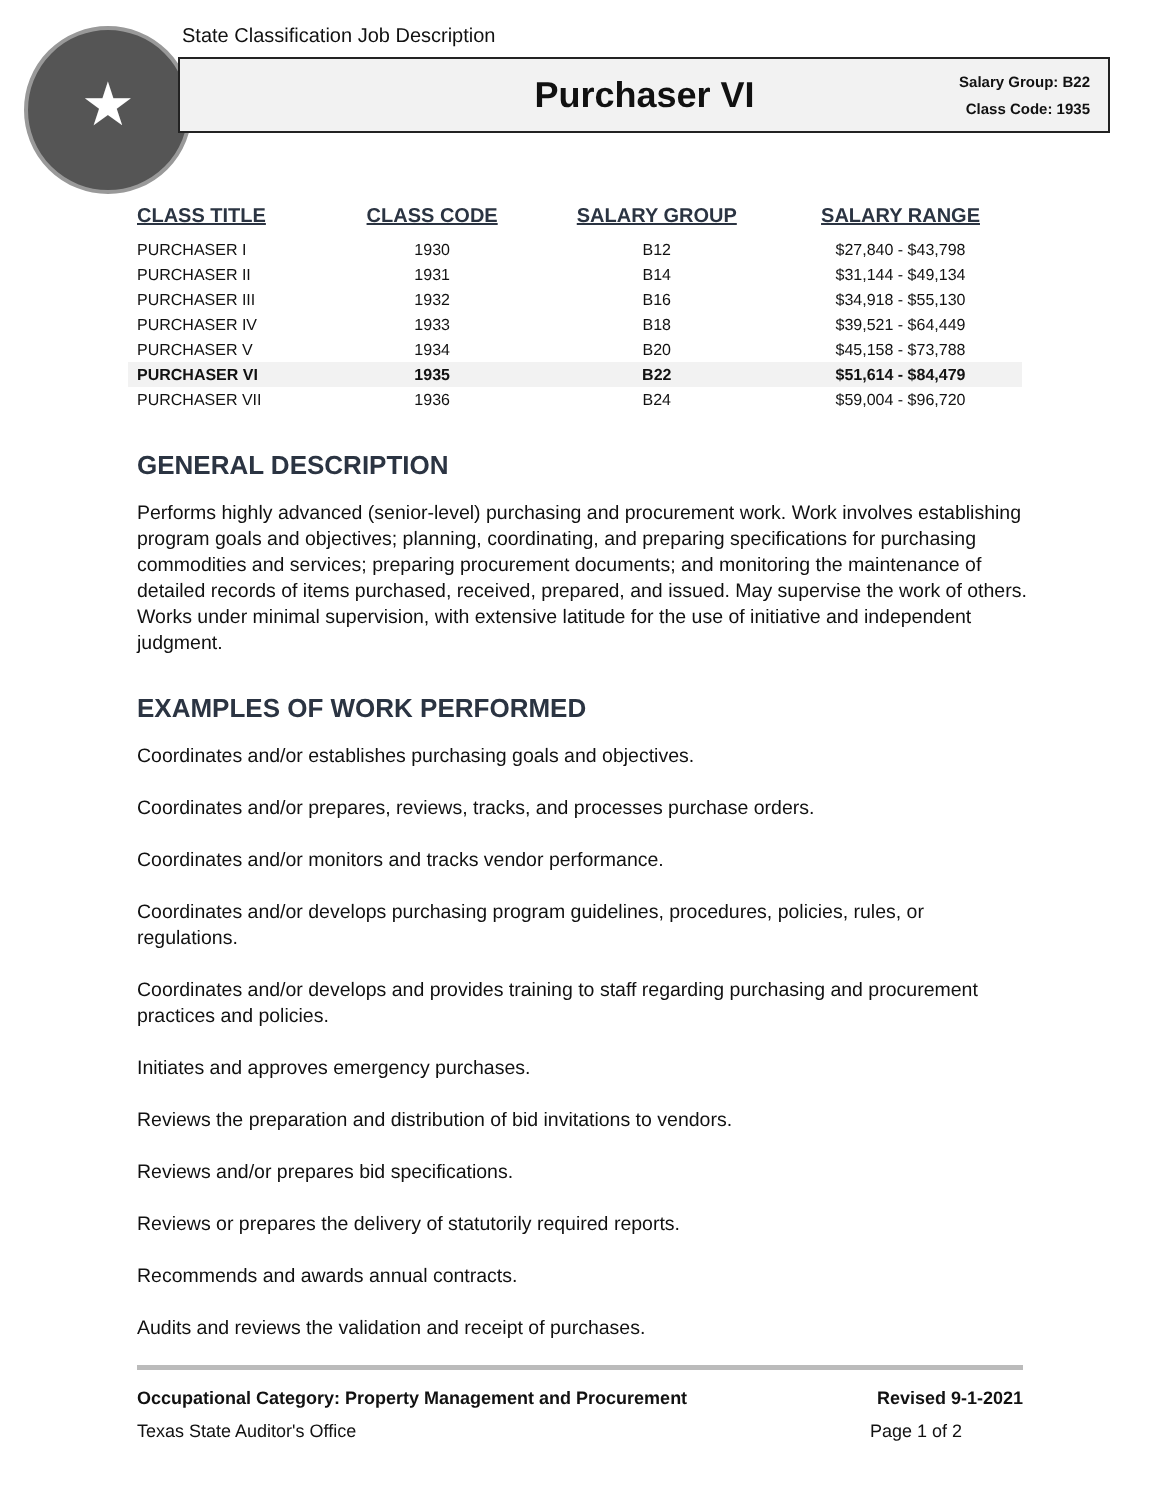★
State Classification Job Description
Purchaser VI
Salary Group: B22
Class Code: 1935
| CLASS TITLE | CLASS CODE | SALARY GROUP | SALARY RANGE |
| --- | --- | --- | --- |
| PURCHASER I | 1930 | B12 | $27,840 - $43,798 |
| PURCHASER II | 1931 | B14 | $31,144 - $49,134 |
| PURCHASER III | 1932 | B16 | $34,918 - $55,130 |
| PURCHASER IV | 1933 | B18 | $39,521 - $64,449 |
| PURCHASER V | 1934 | B20 | $45,158 - $73,788 |
| PURCHASER VI | 1935 | B22 | $51,614 - $84,479 |
| PURCHASER VII | 1936 | B24 | $59,004 - $96,720 |
GENERAL DESCRIPTION
Performs highly advanced (senior-level) purchasing and procurement work. Work involves establishing program goals and objectives; planning, coordinating, and preparing specifications for purchasing commodities and services; preparing procurement documents; and monitoring the maintenance of detailed records of items purchased, received, prepared, and issued. May supervise the work of others. Works under minimal supervision, with extensive latitude for the use of initiative and independent judgment.
EXAMPLES OF WORK PERFORMED
Coordinates and/or establishes purchasing goals and objectives.
Coordinates and/or prepares, reviews, tracks, and processes purchase orders.
Coordinates and/or monitors and tracks vendor performance.
Coordinates and/or develops purchasing program guidelines, procedures, policies, rules, or regulations.
Coordinates and/or develops and provides training to staff regarding purchasing and procurement practices and policies.
Initiates and approves emergency purchases.
Reviews the preparation and distribution of bid invitations to vendors.
Reviews and/or prepares bid specifications.
Reviews or prepares the delivery of statutorily required reports.
Recommends and awards annual contracts.
Audits and reviews the validation and receipt of purchases.
Occupational Category: Property Management and Procurement Revised 9-1-2021
Texas State Auditor's Office Page 1 of 2